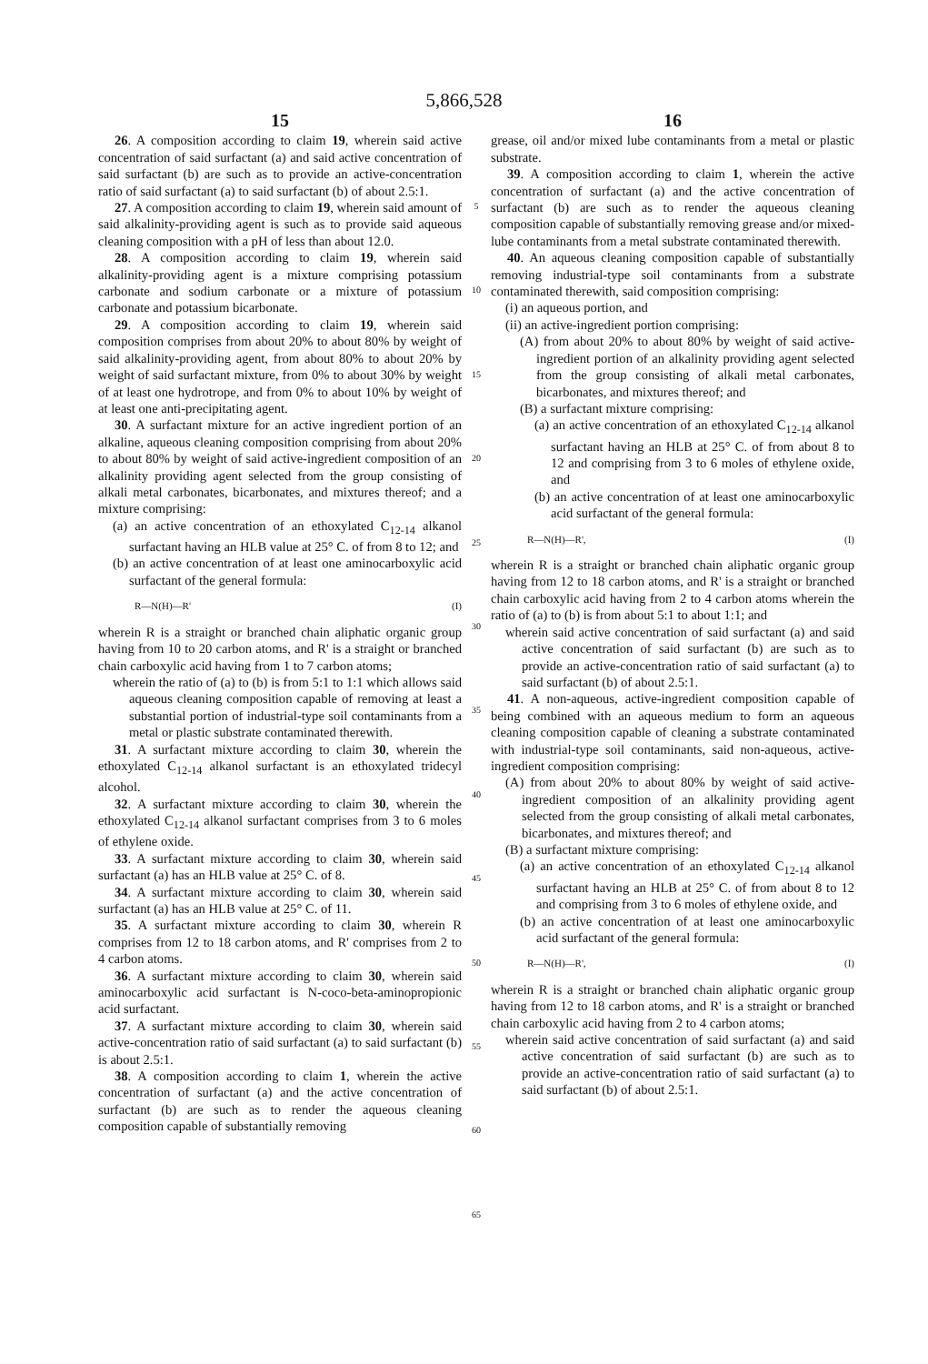5,866,528
15
26. A composition according to claim 19, wherein said active concentration of said surfactant (a) and said active concentration of said surfactant (b) are such as to provide an active-concentration ratio of said surfactant (a) to said surfactant (b) of about 2.5:1.
27. A composition according to claim 19, wherein said amount of said alkalinity-providing agent is such as to provide said aqueous cleaning composition with a pH of less than about 12.0.
28. A composition according to claim 19, wherein said alkalinity-providing agent is a mixture comprising potassium carbonate and sodium carbonate or a mixture of potassium carbonate and potassium bicarbonate.
29. A composition according to claim 19, wherein said composition comprises from about 20% to about 80% by weight of said alkalinity-providing agent, from about 80% to about 20% by weight of said surfactant mixture, from 0% to about 30% by weight of at least one hydrotrope, and from 0% to about 10% by weight of at least one anti-precipitating agent.
30. A surfactant mixture for an active ingredient portion of an alkaline, aqueous cleaning composition comprising from about 20% to about 80% by weight of said active-ingredient composition of an alkalinity providing agent selected from the group consisting of alkali metal carbonates, bicarbonates, and mixtures thereof; and a mixture comprising:
(a) an active concentration of an ethoxylated C<sub>12-14</sub> alkanol surfactant having an HLB value at 25° C. of from 8 to 12; and
(b) an active concentration of at least one aminocarboxylic acid surfactant of the general formula:
R—N(H)—R' (I)
wherein R is a straight or branched chain aliphatic organic group having from 10 to 20 carbon atoms, and R' is a straight or branched chain carboxylic acid having from 1 to 7 carbon atoms;
wherein the ratio of (a) to (b) is from 5:1 to 1:1 which allows said aqueous cleaning composition capable of removing at least a substantial portion of industrial-type soil contaminants from a metal or plastic substrate contaminated therewith.
31. A surfactant mixture according to claim 30, wherein the ethoxylated C<sub>12-14</sub> alkanol surfactant is an ethoxylated tridecyl alcohol.
32. A surfactant mixture according to claim 30, wherein the ethoxylated C<sub>12-14</sub> alkanol surfactant comprises from 3 to 6 moles of ethylene oxide.
33. A surfactant mixture according to claim 30, wherein said surfactant (a) has an HLB value at 25° C. of 8.
34. A surfactant mixture according to claim 30, wherein said surfactant (a) has an HLB value at 25° C. of 11.
35. A surfactant mixture according to claim 30, wherein R comprises from 12 to 18 carbon atoms, and R' comprises from 2 to 4 carbon atoms.
36. A surfactant mixture according to claim 30, wherein said aminocarboxylic acid surfactant is N-coco-beta-aminopropionic acid surfactant.
37. A surfactant mixture according to claim 30, wherein said active-concentration ratio of said surfactant (a) to said surfactant (b) is about 2.5:1.
38. A composition according to claim 1, wherein the active concentration of surfactant (a) and the active concentration of surfactant (b) are such as to render the aqueous cleaning composition capable of substantially removing
5
10
15
20
25
30
35
40
45
50
55
60
65
16
grease, oil and/or mixed lube contaminants from a metal or plastic substrate.
39. A composition according to claim 1, wherein the active concentration of surfactant (a) and the active concentration of surfactant (b) are such as to render the aqueous cleaning composition capable of substantially removing grease and/or mixed-lube contaminants from a metal substrate contaminated therewith.
40. An aqueous cleaning composition capable of substantially removing industrial-type soil contaminants from a substrate contaminated therewith, said composition comprising:
(i) an aqueous portion, and
(ii) an active-ingredient portion comprising:
(A) from about 20% to about 80% by weight of said active-ingredient portion of an alkalinity providing agent selected from the group consisting of alkali metal carbonates, bicarbonates, and mixtures thereof; and
(B) a surfactant mixture comprising:
(a) an active concentration of an ethoxylated C<sub>12-14</sub> alkanol surfactant having an HLB at 25° C. of from about 8 to 12 and comprising from 3 to 6 moles of ethylene oxide, and
(b) an active concentration of at least one aminocarboxylic acid surfactant of the general formula:
R—N(H)—R', (I)
wherein R is a straight or branched chain aliphatic organic group having from 12 to 18 carbon atoms, and R' is a straight or branched chain carboxylic acid having from 2 to 4 carbon atoms wherein the ratio of (a) to (b) is from about 5:1 to about 1:1; and
wherein said active concentration of said surfactant (a) and said active concentration of said surfactant (b) are such as to provide an active-concentration ratio of said surfactant (a) to said surfactant (b) of about 2.5:1.
41. A non-aqueous, active-ingredient composition capable of being combined with an aqueous medium to form an aqueous cleaning composition capable of cleaning a substrate contaminated with industrial-type soil contaminants, said non-aqueous, active-ingredient composition comprising:
(A) from about 20% to about 80% by weight of said active-ingredient composition of an alkalinity providing agent selected from the group consisting of alkali metal carbonates, bicarbonates, and mixtures thereof; and
(B) a surfactant mixture comprising:
(a) an active concentration of an ethoxylated C<sub>12-14</sub> alkanol surfactant having an HLB at 25° C. of from about 8 to 12 and comprising from 3 to 6 moles of ethylene oxide, and
(b) an active concentration of at least one aminocarboxylic acid surfactant of the general formula:
R—N(H)—R', (I)
wherein R is a straight or branched chain aliphatic organic group having from 12 to 18 carbon atoms, and R' is a straight or branched chain carboxylic acid having from 2 to 4 carbon atoms;
wherein said active concentration of said surfactant (a) and said active concentration of said surfactant (b) are such as to provide an active-concentration ratio of said surfactant (a) to said surfactant (b) of about 2.5:1.